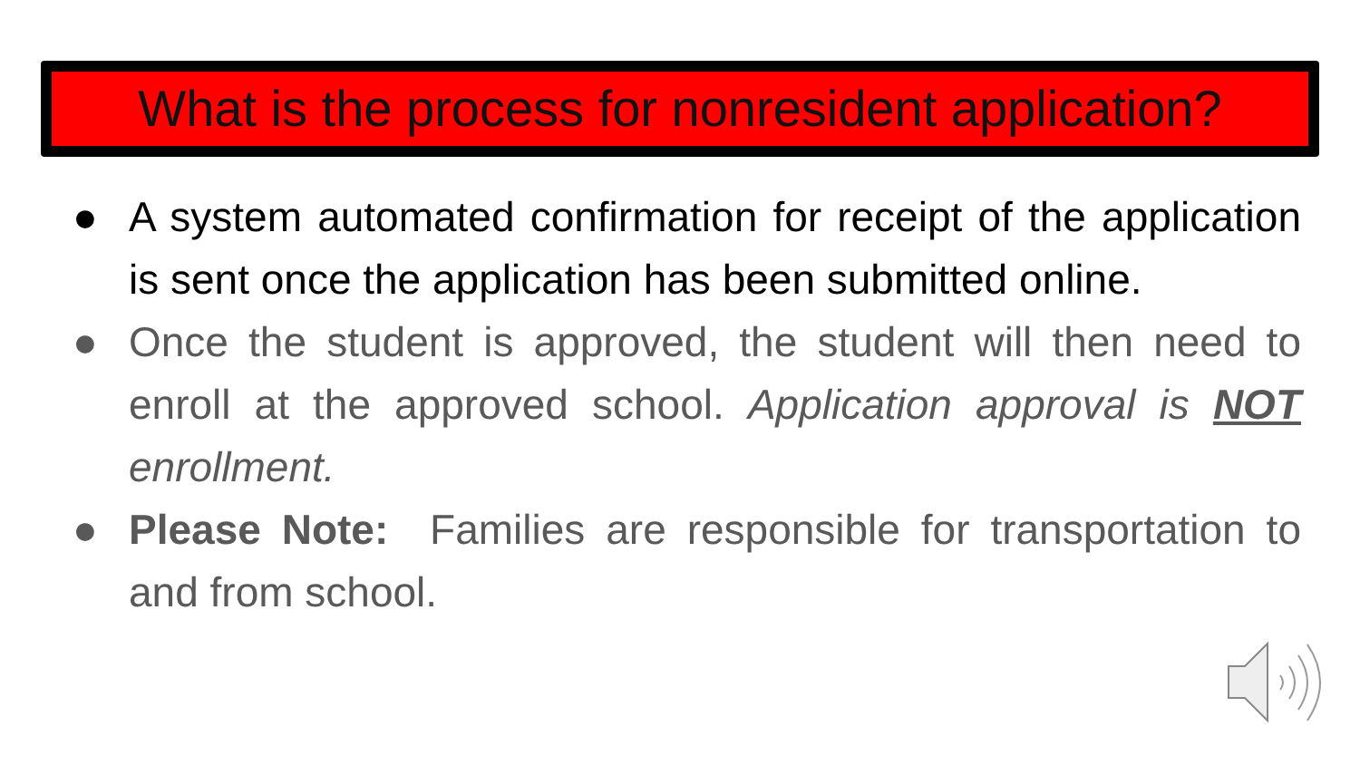What is the process for nonresident application?
● A system automated confirmation for receipt of the application is sent once the application has been submitted online.
● Once the student is approved, the student will then need to enroll at the approved school. Application approval is NOT enrollment.
● Please Note: Families are responsible for transportation to and from school.